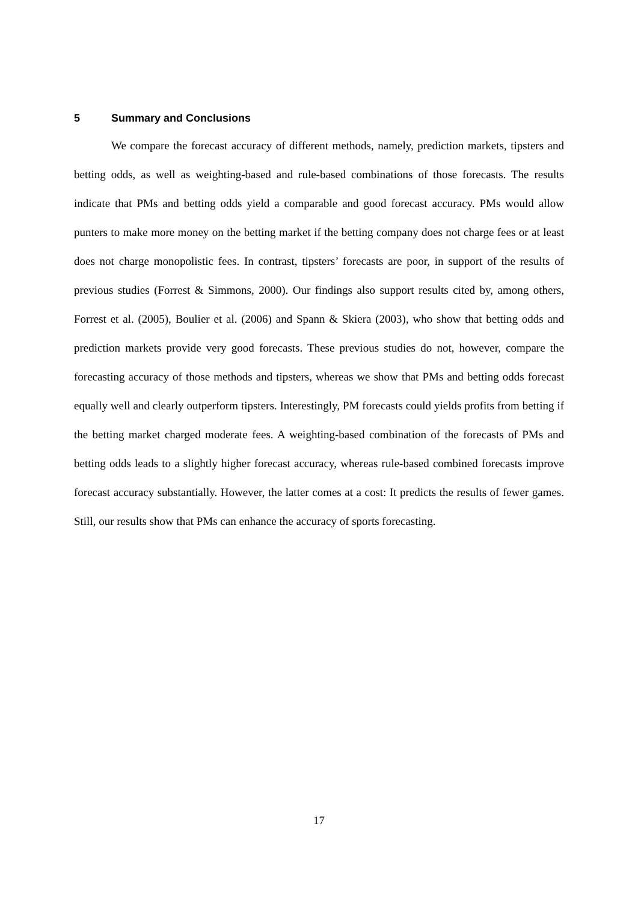5 Summary and Conclusions
We compare the forecast accuracy of different methods, namely, prediction markets, tipsters and betting odds, as well as weighting-based and rule-based combinations of those forecasts. The results indicate that PMs and betting odds yield a comparable and good forecast accuracy. PMs would allow punters to make more money on the betting market if the betting company does not charge fees or at least does not charge monopolistic fees. In contrast, tipsters’ forecasts are poor, in support of the results of previous studies (Forrest & Simmons, 2000). Our findings also support results cited by, among others, Forrest et al. (2005), Boulier et al. (2006) and Spann & Skiera (2003), who show that betting odds and prediction markets provide very good forecasts. These previous studies do not, however, compare the forecasting accuracy of those methods and tipsters, whereas we show that PMs and betting odds forecast equally well and clearly outperform tipsters. Interestingly, PM forecasts could yields profits from betting if the betting market charged moderate fees. A weighting-based combination of the forecasts of PMs and betting odds leads to a slightly higher forecast accuracy, whereas rule-based combined forecasts improve forecast accuracy substantially. However, the latter comes at a cost: It predicts the results of fewer games. Still, our results show that PMs can enhance the accuracy of sports forecasting.
17